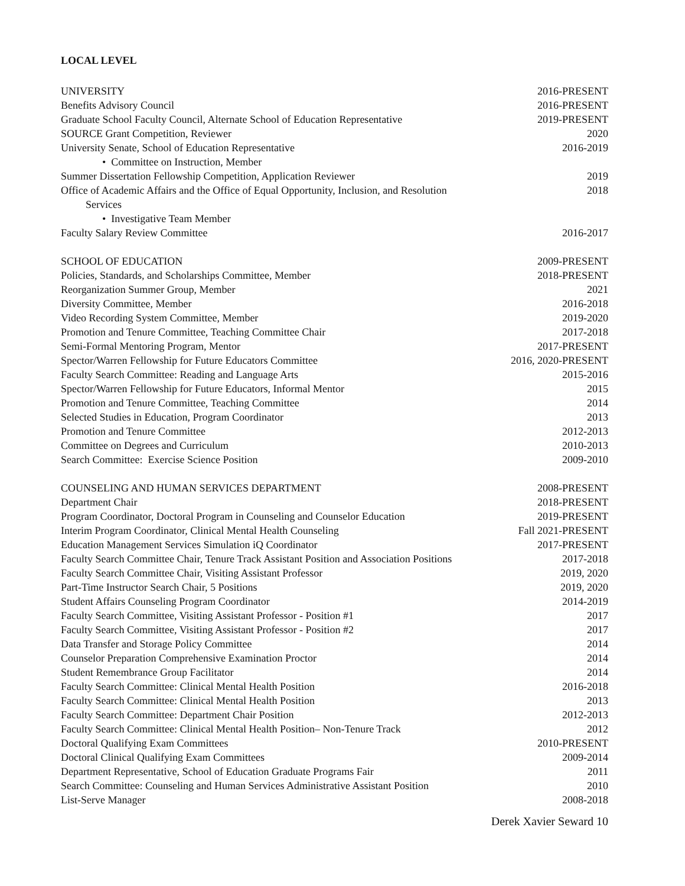LOCAL LEVEL
UNIVERSITY 2016-PRESENT
Benefits Advisory Council 2016-PRESENT
Graduate School Faculty Council, Alternate School of Education Representative 2019-PRESENT
SOURCE Grant Competition, Reviewer 2020
University Senate, School of Education Representative 2016-2019
• Committee on Instruction, Member
Summer Dissertation Fellowship Competition, Application Reviewer 2019
Office of Academic Affairs and the Office of Equal Opportunity, Inclusion, and Resolution 2018
Services
• Investigative Team Member
Faculty Salary Review Committee 2016-2017
SCHOOL OF EDUCATION 2009-PRESENT
Policies, Standards, and Scholarships Committee, Member 2018-PRESENT
Reorganization Summer Group, Member 2021
Diversity Committee, Member 2016-2018
Video Recording System Committee, Member 2019-2020
Promotion and Tenure Committee, Teaching Committee Chair 2017-2018
Semi-Formal Mentoring Program, Mentor 2017-PRESENT
Spector/Warren Fellowship for Future Educators Committee 2016, 2020-PRESENT
Faculty Search Committee: Reading and Language Arts 2015-2016
Spector/Warren Fellowship for Future Educators, Informal Mentor 2015
Promotion and Tenure Committee, Teaching Committee 2014
Selected Studies in Education, Program Coordinator 2013
Promotion and Tenure Committee 2012-2013
Committee on Degrees and Curriculum 2010-2013
Search Committee: Exercise Science Position 2009-2010
COUNSELING AND HUMAN SERVICES DEPARTMENT 2008-PRESENT
Department Chair 2018-PRESENT
Program Coordinator, Doctoral Program in Counseling and Counselor Education 2019-PRESENT
Interim Program Coordinator, Clinical Mental Health Counseling Fall 2021-PRESENT
Education Management Services Simulation iQ Coordinator 2017-PRESENT
Faculty Search Committee Chair, Tenure Track Assistant Position and Association Positions 2017-2018
Faculty Search Committee Chair, Visiting Assistant Professor 2019, 2020
Part-Time Instructor Search Chair, 5 Positions 2019, 2020
Student Affairs Counseling Program Coordinator 2014-2019
Faculty Search Committee, Visiting Assistant Professor - Position #1 2017
Faculty Search Committee, Visiting Assistant Professor - Position #2 2017
Data Transfer and Storage Policy Committee 2014
Counselor Preparation Comprehensive Examination Proctor 2014
Student Remembrance Group Facilitator 2014
Faculty Search Committee: Clinical Mental Health Position 2016-2018
Faculty Search Committee: Clinical Mental Health Position 2013
Faculty Search Committee: Department Chair Position 2012-2013
Faculty Search Committee: Clinical Mental Health Position– Non-Tenure Track 2012
Doctoral Qualifying Exam Committees 2010-PRESENT
Doctoral Clinical Qualifying Exam Committees 2009-2014
Department Representative, School of Education Graduate Programs Fair 2011
Search Committee: Counseling and Human Services Administrative Assistant Position 2010
List-Serve Manager 2008-2018
Derek Xavier Seward 10